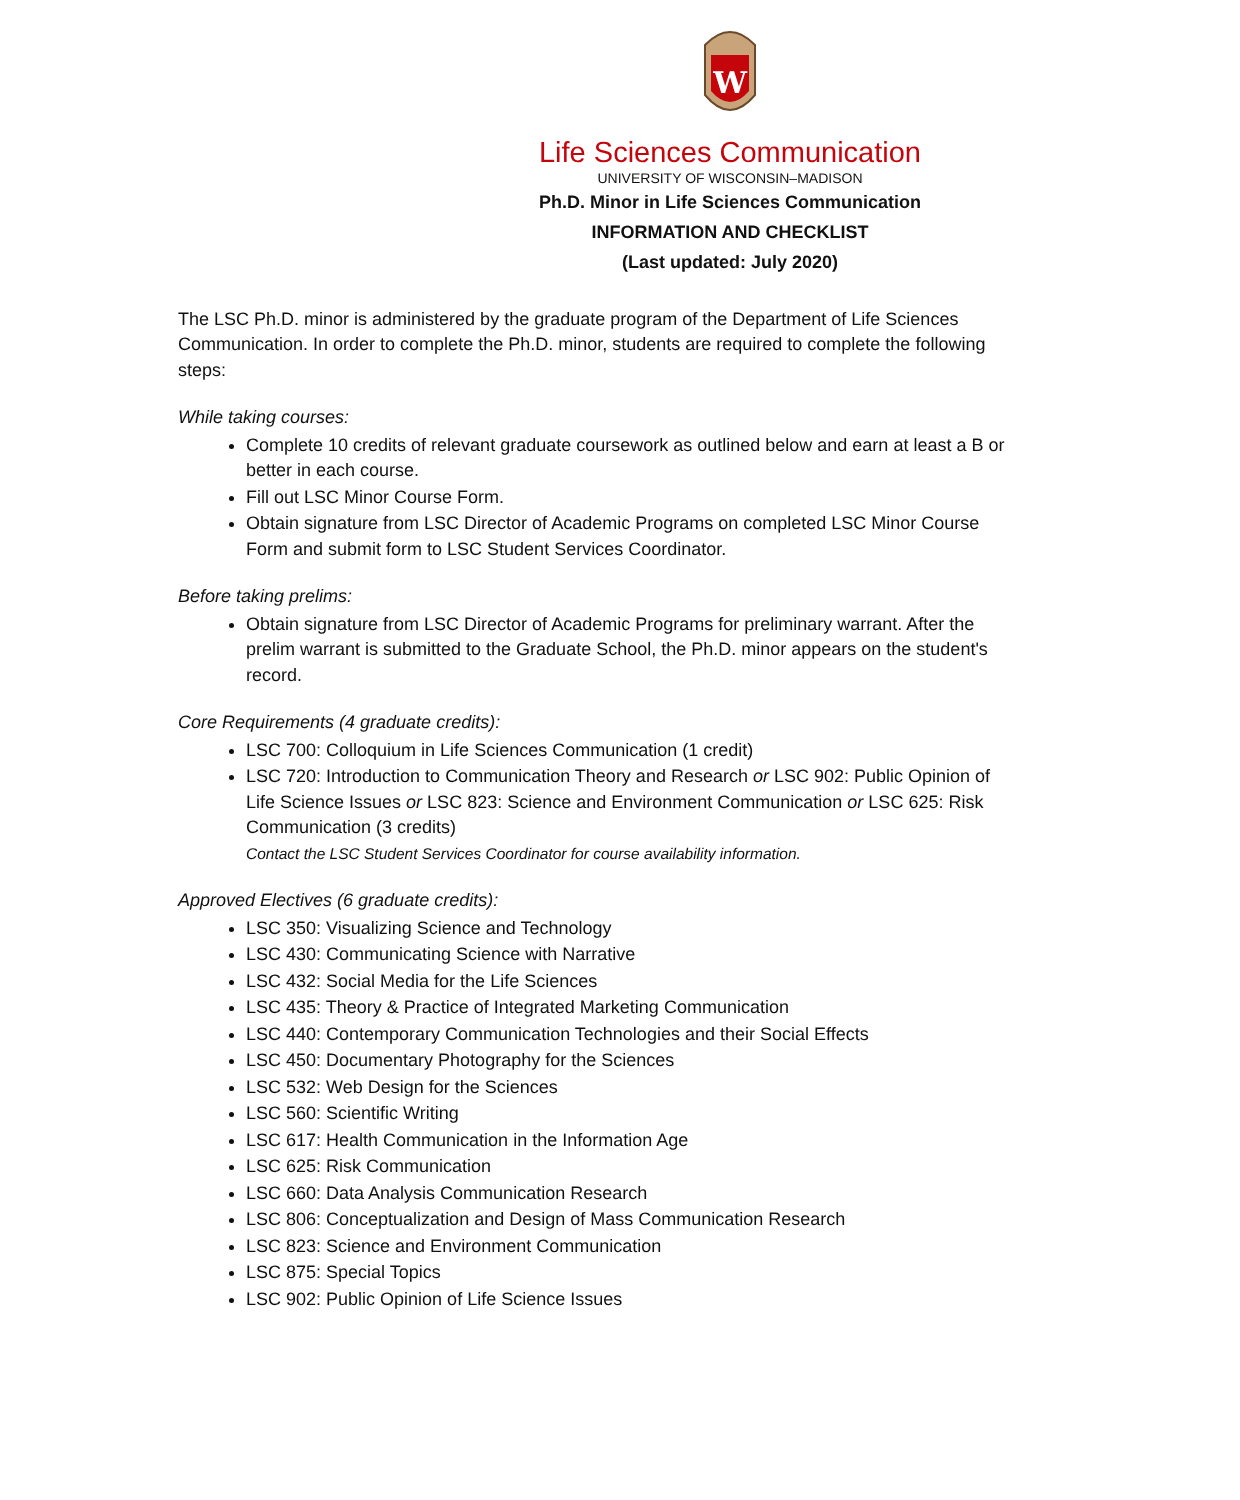W
Life Sciences Communication
UNIVERSITY OF WISCONSIN–MADISON
Ph.D. Minor in Life Sciences Communication
INFORMATION AND CHECKLIST
(Last updated: July 2020)
The LSC Ph.D. minor is administered by the graduate program of the Department of Life Sciences Communication. In order to complete the Ph.D. minor, students are required to complete the following steps:
While taking courses:
Complete 10 credits of relevant graduate coursework as outlined below and earn at least a B or better in each course.
Fill out LSC Minor Course Form.
Obtain signature from LSC Director of Academic Programs on completed LSC Minor Course Form and submit form to LSC Student Services Coordinator.
Before taking prelims:
Obtain signature from LSC Director of Academic Programs for preliminary warrant. After the prelim warrant is submitted to the Graduate School, the Ph.D. minor appears on the student's record.
Core Requirements (4 graduate credits):
LSC 700: Colloquium in Life Sciences Communication (1 credit)
LSC 720: Introduction to Communication Theory and Research or LSC 902: Public Opinion of Life Science Issues or LSC 823: Science and Environment Communication or LSC 625: Risk Communication (3 credits)
Contact the LSC Student Services Coordinator for course availability information.
Approved Electives (6 graduate credits):
LSC 350: Visualizing Science and Technology
LSC 430: Communicating Science with Narrative
LSC 432: Social Media for the Life Sciences
LSC 435: Theory & Practice of Integrated Marketing Communication
LSC 440: Contemporary Communication Technologies and their Social Effects
LSC 450: Documentary Photography for the Sciences
LSC 532: Web Design for the Sciences
LSC 560: Scientific Writing
LSC 617: Health Communication in the Information Age
LSC 625: Risk Communication
LSC 660: Data Analysis Communication Research
LSC 806: Conceptualization and Design of Mass Communication Research
LSC 823: Science and Environment Communication
LSC 875: Special Topics
LSC 902: Public Opinion of Life Science Issues